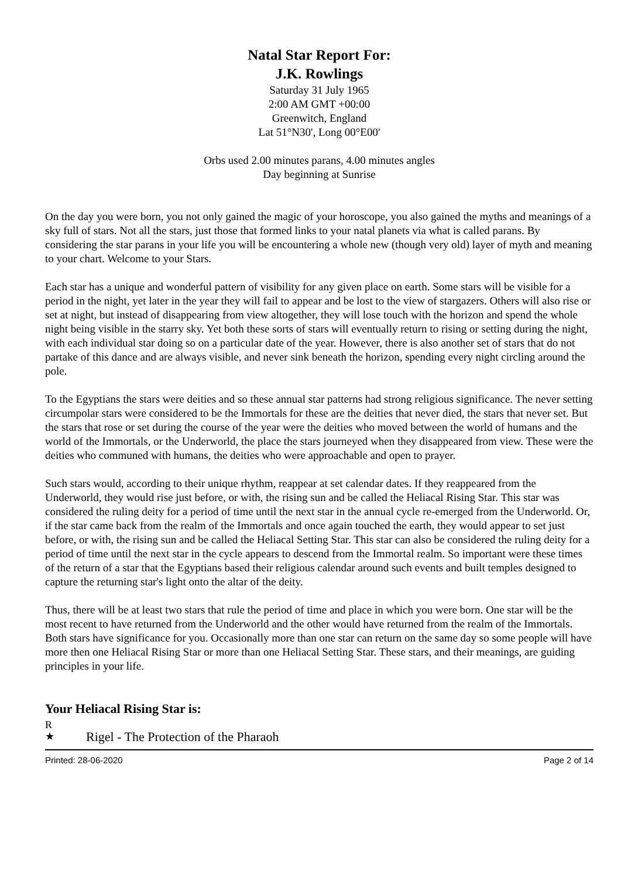Natal Star Report For:
J.K. Rowlings
Saturday 31 July 1965
2:00 AM GMT +00:00
Greenwitch, England
Lat 51°N30', Long 00°E00'
Orbs used 2.00 minutes parans, 4.00 minutes angles
Day beginning at Sunrise
On the day you were born, you not only gained the magic of your horoscope, you also gained the myths and meanings of a sky full of stars. Not all the stars, just those that formed links to your natal planets via what is called parans. By considering the star parans in your life you will be encountering a whole new (though very old) layer of myth and meaning to your chart. Welcome to your Stars.
Each star has a unique and wonderful pattern of visibility for any given place on earth. Some stars will be visible for a period in the night, yet later in the year they will fail to appear and be lost to the view of stargazers. Others will also rise or set at night, but instead of disappearing from view altogether, they will lose touch with the horizon and spend the whole night being visible in the starry sky. Yet both these sorts of stars will eventually return to rising or setting during the night, with each individual star doing so on a particular date of the year. However, there is also another set of stars that do not partake of this dance and are always visible, and never sink beneath the horizon, spending every night circling around the pole.
To the Egyptians the stars were deities and so these annual star patterns had strong religious significance. The never setting circumpolar stars were considered to be the Immortals for these are the deities that never died, the stars that never set. But the stars that rose or set during the course of the year were the deities who moved between the world of humans and the world of the Immortals, or the Underworld, the place the stars journeyed when they disappeared from view. These were the deities who communed with humans, the deities who were approachable and open to prayer.
Such stars would, according to their unique rhythm, reappear at set calendar dates. If they reappeared from the Underworld, they would rise just before, or with, the rising sun and be called the Heliacal Rising Star. This star was considered the ruling deity for a period of time until the next star in the annual cycle re-emerged from the Underworld. Or, if the star came back from the realm of the Immortals and once again touched the earth, they would appear to set just before, or with, the rising sun and be called the Heliacal Setting Star. This star can also be considered the ruling deity for a period of time until the next star in the cycle appears to descend from the Immortal realm. So important were these times of the return of a star that the Egyptians based their religious calendar around such events and built temples designed to capture the returning star's light onto the altar of the deity.
Thus, there will be at least two stars that rule the period of time and place in which you were born. One star will be the most recent to have returned from the Underworld and the other would have returned from the realm of the Immortals. Both stars have significance for you. Occasionally more than one star can return on the same day so some people will have more then one Heliacal Rising Star or more than one Heliacal Setting Star. These stars, and their meanings, are guiding principles in your life.
Your Heliacal Rising Star is:
R
★
Rigel - The Protection of the Pharaoh
Printed: 28-06-2020 Page 2 of 14